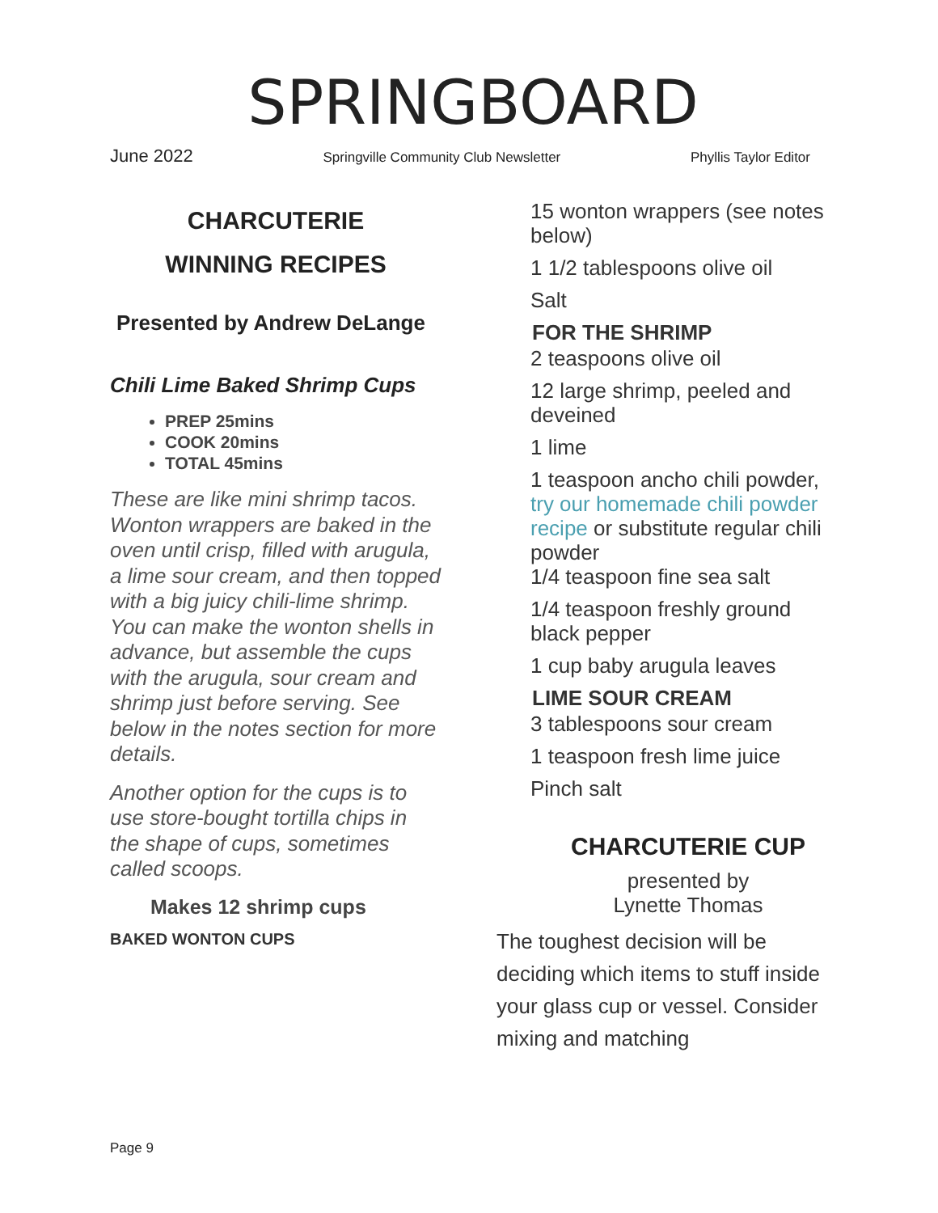SPRINGBOARD
June 2022 Springville Community Club Newsletter Phyllis Taylor Editor
CHARCUTERIE
WINNING RECIPES
Presented by Andrew DeLange
Chili Lime Baked Shrimp Cups
PREP 25mins
COOK 20mins
TOTAL 45mins
These are like mini shrimp tacos. Wonton wrappers are baked in the oven until crisp, filled with arugula, a lime sour cream, and then topped with a big juicy chili-lime shrimp. You can make the wonton shells in advance, but assemble the cups with the arugula, sour cream and shrimp just before serving. See below in the notes section for more details.
Another option for the cups is to use store-bought tortilla chips in the shape of cups, sometimes called scoops.
Makes 12 shrimp cups
BAKED WONTON CUPS
15 wonton wrappers (see notes below)
1 1/2 tablespoons olive oil
Salt
FOR THE SHRIMP
2 teaspoons olive oil
12 large shrimp, peeled and deveined
1 lime
1 teaspoon ancho chili powder, try our homemade chili powder recipe or substitute regular chili powder
1/4 teaspoon fine sea salt
1/4 teaspoon freshly ground black pepper
1 cup baby arugula leaves
LIME SOUR CREAM
3 tablespoons sour cream
1 teaspoon fresh lime juice
Pinch salt
CHARCUTERIE CUP
presented by
Lynette Thomas
The toughest decision will be deciding which items to stuff inside your glass cup or vessel. Consider mixing and matching
Page 9